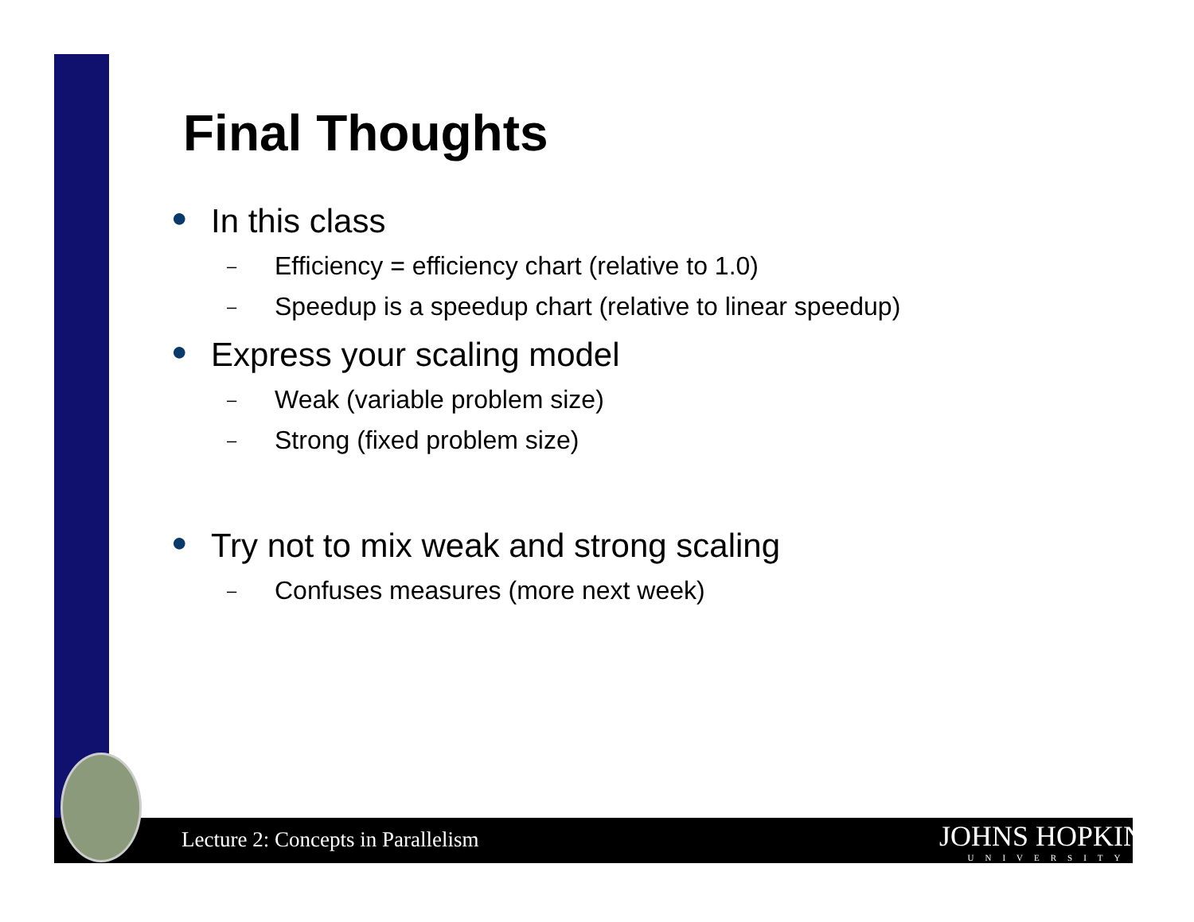Final Thoughts
● In this class
– Efficiency = efficiency chart (relative to 1.0)
– Speedup is a speedup chart (relative to linear speedup)
● Express your scaling model
– Weak (variable problem size)
– Strong (fixed problem size)
● Try not to mix weak and strong scaling
– Confuses measures (more next week)
Lecture 2: Concepts in Parallelism
JOHNS HOPKINS
UNIVERSITY